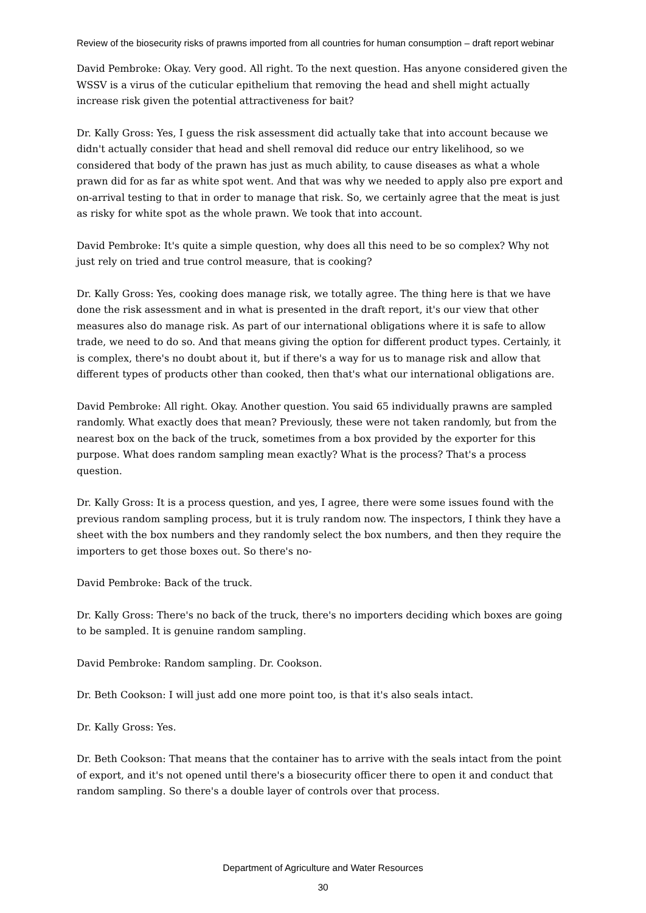Review of the biosecurity risks of prawns imported from all countries for human consumption – draft report webinar
David Pembroke: Okay. Very good. All right. To the next question. Has anyone considered given the WSSV is a virus of the cuticular epithelium that removing the head and shell might actually increase risk given the potential attractiveness for bait?
Dr. Kally Gross: Yes, I guess the risk assessment did actually take that into account because we didn't actually consider that head and shell removal did reduce our entry likelihood, so we considered that body of the prawn has just as much ability, to cause diseases as what a whole prawn did for as far as white spot went. And that was why we needed to apply also pre export and on-arrival testing to that in order to manage that risk. So, we certainly agree that the meat is just as risky for white spot as the whole prawn. We took that into account.
David Pembroke: It's quite a simple question, why does all this need to be so complex? Why not just rely on tried and true control measure, that is cooking?
Dr. Kally Gross: Yes, cooking does manage risk, we totally agree. The thing here is that we have done the risk assessment and in what is presented in the draft report, it's our view that other measures also do manage risk. As part of our international obligations where it is safe to allow trade, we need to do so. And that means giving the option for different product types. Certainly, it is complex, there's no doubt about it, but if there's a way for us to manage risk and allow that different types of products other than cooked, then that's what our international obligations are.
David Pembroke: All right. Okay. Another question. You said 65 individually prawns are sampled randomly. What exactly does that mean? Previously, these were not taken randomly, but from the nearest box on the back of the truck, sometimes from a box provided by the exporter for this purpose. What does random sampling mean exactly? What is the process? That's a process question.
Dr. Kally Gross: It is a process question, and yes, I agree, there were some issues found with the previous random sampling process, but it is truly random now. The inspectors, I think they have a sheet with the box numbers and they randomly select the box numbers, and then they require the importers to get those boxes out. So there's no-
David Pembroke: Back of the truck.
Dr. Kally Gross: There's no back of the truck, there's no importers deciding which boxes are going to be sampled. It is genuine random sampling.
David Pembroke: Random sampling. Dr. Cookson.
Dr. Beth Cookson: I will just add one more point too, is that it's also seals intact.
Dr. Kally Gross: Yes.
Dr. Beth Cookson: That means that the container has to arrive with the seals intact from the point of export, and it's not opened until there's a biosecurity officer there to open it and conduct that random sampling. So there's a double layer of controls over that process.
Department of Agriculture and Water Resources
30